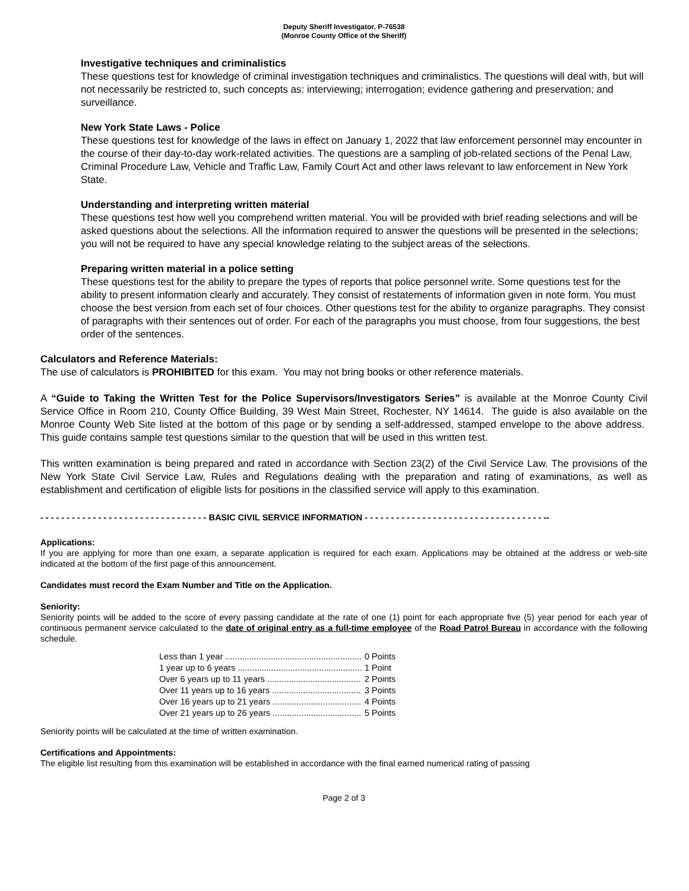Deputy Sheriff Investigator, P-76538
(Monroe County Office of the Sheriff)
Investigative techniques and criminalistics
These questions test for knowledge of criminal investigation techniques and criminalistics. The questions will deal with, but will not necessarily be restricted to, such concepts as: interviewing; interrogation; evidence gathering and preservation; and surveillance.
New York State Laws - Police
These questions test for knowledge of the laws in effect on January 1, 2022 that law enforcement personnel may encounter in the course of their day-to-day work-related activities. The questions are a sampling of job-related sections of the Penal Law, Criminal Procedure Law, Vehicle and Traffic Law, Family Court Act and other laws relevant to law enforcement in New York State.
Understanding and interpreting written material
These questions test how well you comprehend written material. You will be provided with brief reading selections and will be asked questions about the selections. All the information required to answer the questions will be presented in the selections; you will not be required to have any special knowledge relating to the subject areas of the selections.
Preparing written material in a police setting
These questions test for the ability to prepare the types of reports that police personnel write. Some questions test for the ability to present information clearly and accurately. They consist of restatements of information given in note form. You must choose the best version from each set of four choices. Other questions test for the ability to organize paragraphs. They consist of paragraphs with their sentences out of order. For each of the paragraphs you must choose, from four suggestions, the best order of the sentences.
Calculators and Reference Materials:
The use of calculators is PROHIBITED for this exam. You may not bring books or other reference materials.
A “Guide to Taking the Written Test for the Police Supervisors/Investigators Series” is available at the Monroe County Civil Service Office in Room 210, County Office Building, 39 West Main Street, Rochester, NY 14614. The guide is also available on the Monroe County Web Site listed at the bottom of this page or by sending a self-addressed, stamped envelope to the above address. This guide contains sample test questions similar to the question that will be used in this written test.
This written examination is being prepared and rated in accordance with Section 23(2) of the Civil Service Law. The provisions of the New York State Civil Service Law, Rules and Regulations dealing with the preparation and rating of examinations, as well as establishment and certification of eligible lists for positions in the classified service will apply to this examination.
- - - - - - - - - - - - - - - - - - - - - - - - - - - - - - - - BASIC CIVIL SERVICE INFORMATION - - - - - - - - - - - - - - - - - - - - - - - - - - - - - - - - - - --
Applications:
If you are applying for more than one exam, a separate application is required for each exam. Applications may be obtained at the address or web-site indicated at the bottom of the first page of this announcement.
Candidates must record the Exam Number and Title on the Application.
Seniority:
Seniority points will be added to the score of every passing candidate at the rate of one (1) point for each appropriate five (5) year period for each year of continuous permanent service calculated to the date of original entry as a full-time employee of the Road Patrol Bureau in accordance with the following schedule.
| Less than 1 year ......................................................... | 0 Points |
| 1 year up to 6 years .................................................... | 1 Point |
| Over 6 years up to 11 years ....................................... | 2 Points |
| Over 11 years up to 16 years ..................................... | 3 Points |
| Over 16 years up to 21 years ..................................... | 4 Points |
| Over 21 years up to 26 years ..................................... | 5 Points |
Seniority points will be calculated at the time of written examination.
Certifications and Appointments:
The eligible list resulting from this examination will be established in accordance with the final earned numerical rating of passing
Page 2 of 3